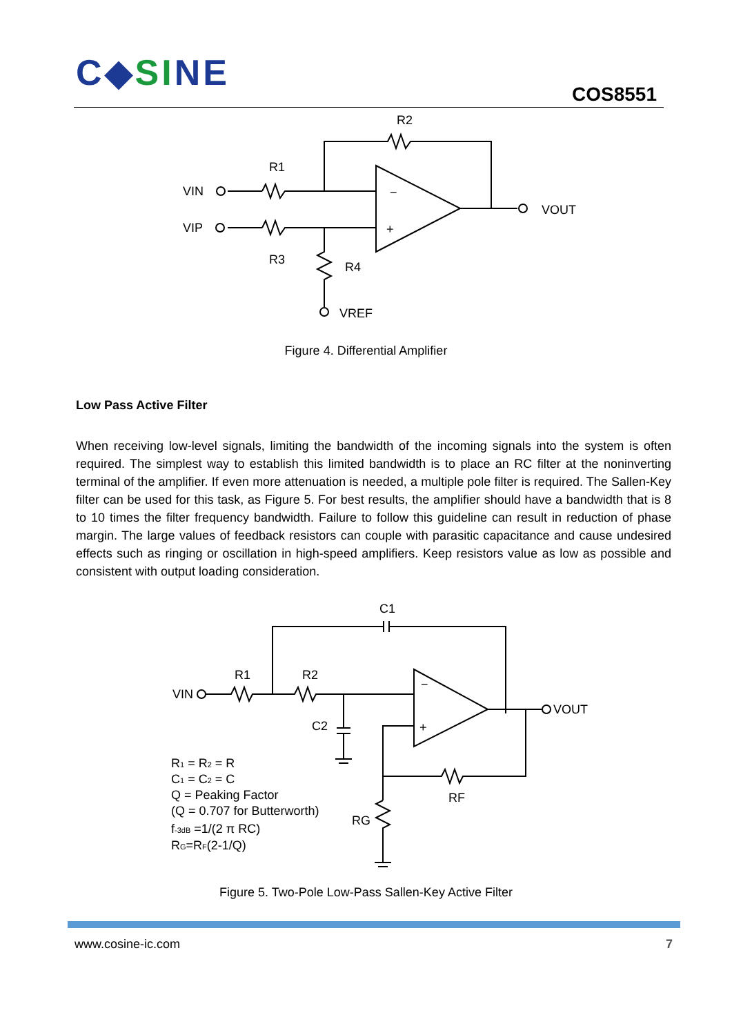C◆SINE COS8551
R2
R1
VIN
VIP
−
+
VOUT
R3
R4
VREF
Figure 4. Differential Amplifier
Low Pass Active Filter
When receiving low-level signals, limiting the bandwidth of the incoming signals into the system is often required. The simplest way to establish this limited bandwidth is to place an RC filter at the noninverting terminal of the amplifier. If even more attenuation is needed, a multiple pole filter is required. The Sallen-Key filter can be used for this task, as Figure 5. For best results, the amplifier should have a bandwidth that is 8 to 10 times the filter frequency bandwidth. Failure to follow this guideline can result in reduction of phase margin. The large values of feedback resistors can couple with parasitic capacitance and cause undesired effects such as ringing or oscillation in high-speed amplifiers. Keep resistors value as low as possible and consistent with output loading consideration.
C1
R1
R2
VIN
−
+
VOUT
C2
RF
RG
R1 = R2 = R
C1 = C2 = C
Q = Peaking Factor
(Q = 0.707 for Butterworth)
f-3dB =1/(2 π RC)
RG=RF(2-1/Q)
Figure 5. Two-Pole Low-Pass Sallen-Key Active Filter
www.cosine-ic.com 7